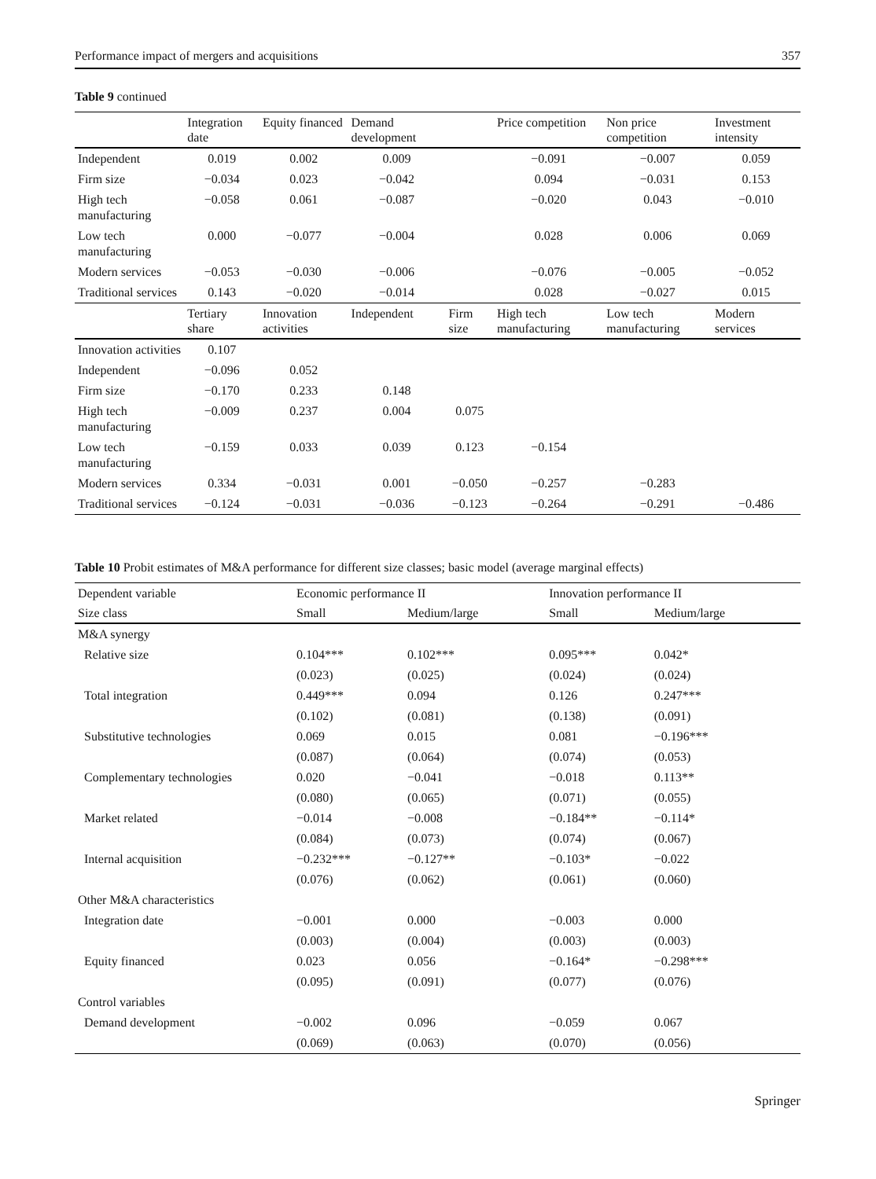Performance impact of mergers and acquisitions 357
Table 9 continued
| | Integration date | Equity financed | Demand development | | Price competition | Non price competition | Investment intensity |
| --- | --- | --- | --- | --- | --- | --- | --- |
| Independent | 0.019 | 0.002 | 0.009 | | −0.091 | −0.007 | 0.059 |
| Firm size | −0.034 | 0.023 | −0.042 | | 0.094 | −0.031 | 0.153 |
| High tech manufacturing | −0.058 | 0.061 | −0.087 | | −0.020 | 0.043 | −0.010 |
| Low tech manufacturing | 0.000 | −0.077 | −0.004 | | 0.028 | 0.006 | 0.069 |
| Modern services | −0.053 | −0.030 | −0.006 | | −0.076 | −0.005 | −0.052 |
| Traditional services | 0.143 | −0.020 | −0.014 | | 0.028 | −0.027 | 0.015 |
| | Tertiary share | Innovation activities | Independent | Firm size | High tech manufacturing | Low tech manufacturing | Modern services |
| Innovation activities | 0.107 | | | | | | |
| Independent | −0.096 | 0.052 | | | | | |
| Firm size | −0.170 | 0.233 | 0.148 | | | | |
| High tech manufacturing | −0.009 | 0.237 | 0.004 | 0.075 | | | |
| Low tech manufacturing | −0.159 | 0.033 | 0.039 | 0.123 | −0.154 | | |
| Modern services | 0.334 | −0.031 | 0.001 | −0.050 | −0.257 | −0.283 | |
| Traditional services | −0.124 | −0.031 | −0.036 | −0.123 | −0.264 | −0.291 | −0.486 |
Table 10 Probit estimates of M&A performance for different size classes; basic model (average marginal effects)
| Dependent variable | Economic performance II | | Innovation performance II | |
| --- | --- | --- | --- | --- |
| Size class | Small | Medium/large | Small | Medium/large |
| M&A synergy | | | | |
| Relative size | 0.104*** | 0.102*** | 0.095*** | 0.042* |
| | (0.023) | (0.025) | (0.024) | (0.024) |
| Total integration | 0.449*** | 0.094 | 0.126 | 0.247*** |
| | (0.102) | (0.081) | (0.138) | (0.091) |
| Substitutive technologies | 0.069 | 0.015 | 0.081 | −0.196*** |
| | (0.087) | (0.064) | (0.074) | (0.053) |
| Complementary technologies | 0.020 | −0.041 | −0.018 | 0.113** |
| | (0.080) | (0.065) | (0.071) | (0.055) |
| Market related | −0.014 | −0.008 | −0.184** | −0.114* |
| | (0.084) | (0.073) | (0.074) | (0.067) |
| Internal acquisition | −0.232*** | −0.127** | −0.103* | −0.022 |
| | (0.076) | (0.062) | (0.061) | (0.060) |
| Other M&A characteristics | | | | |
| Integration date | −0.001 | 0.000 | −0.003 | 0.000 |
| | (0.003) | (0.004) | (0.003) | (0.003) |
| Equity financed | 0.023 | 0.056 | −0.164* | −0.298*** |
| | (0.095) | (0.091) | (0.077) | (0.076) |
| Control variables | | | | |
| Demand development | −0.002 | 0.096 | −0.059 | 0.067 |
| | (0.069) | (0.063) | (0.070) | (0.056) |
Springer